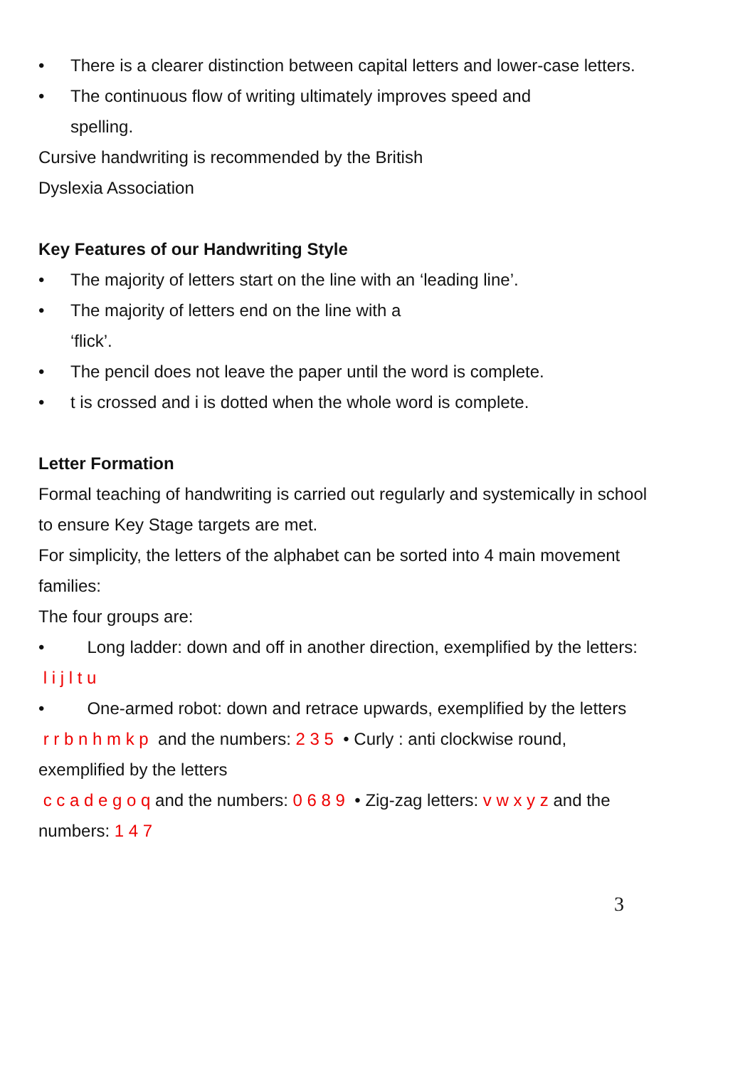• There is a clearer distinction between capital letters and lower-case letters.
• The continuous flow of writing ultimately improves speed and
spelling.
Cursive handwriting is recommended by the British
Dyslexia Association
Key Features of our Handwriting Style
• The majority of letters start on the line with an ‘leading line’.
• The majority of letters end on the line with a
‘flick’.
• The pencil does not leave the paper until the word is complete.
• t is crossed and i is dotted when the whole word is complete.
Letter Formation
Formal teaching of handwriting is carried out regularly and systemically in school to ensure Key Stage targets are met.
For simplicity, the letters of the alphabet can be sorted into 4 main movement families:
The four groups are:
• Long ladder: down and off in another direction, exemplified by the letters: l i j l t u
• One-armed robot: down and retrace upwards, exemplified by the letters
r r b n h m k p and the numbers: 2 3 5 • Curly : anti clockwise round, exemplified by the letters
c c a d e g o q and the numbers: 0 6 8 9 • Zig-zag letters: v w x y z and the numbers: 1 4 7
3